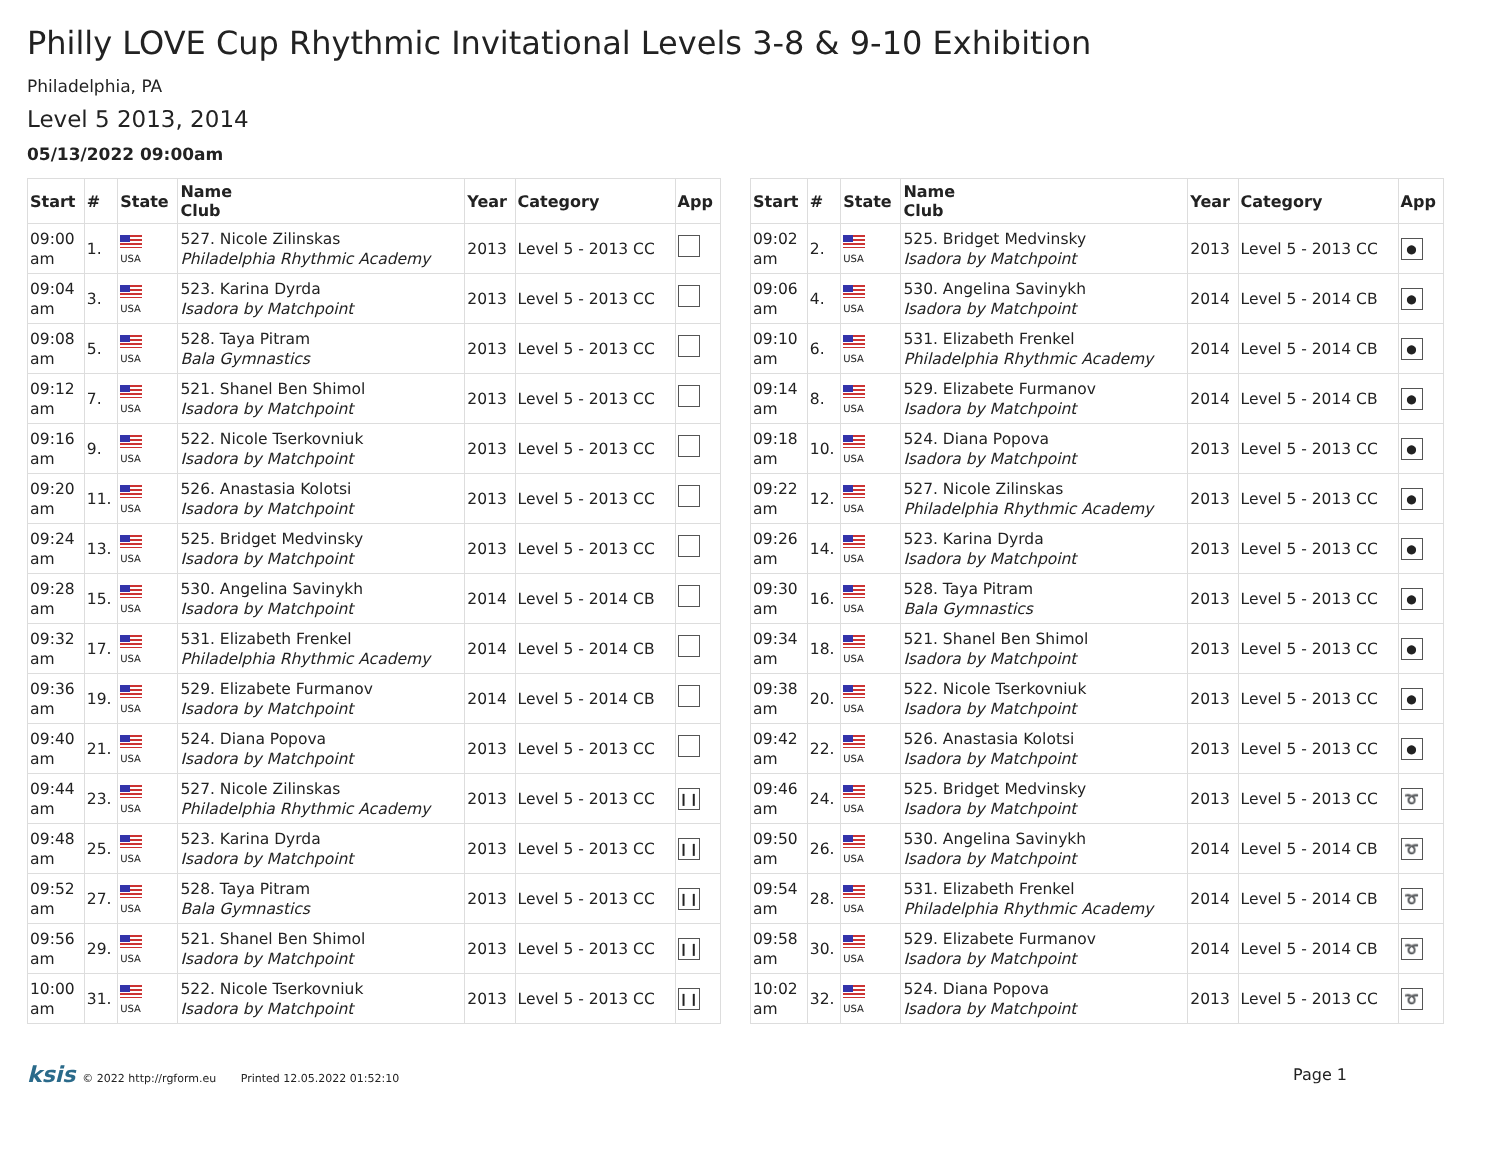Philly LOVE Cup Rhythmic Invitational Levels 3-8 & 9-10 Exhibition
Philadelphia, PA
Level 5 2013, 2014
05/13/2022 09:00am
| Start | # | State | Name Club | Year | Category | App |
| --- | --- | --- | --- | --- | --- | --- |
| 09:00 am | 1. | USA | 527. Nicole Zilinskas Philadelphia Rhythmic Academy | 2013 | Level 5 - 2013 CC | |
| 09:04 am | 3. | USA | 523. Karina Dyrda Isadora by Matchpoint | 2013 | Level 5 - 2013 CC | |
| 09:08 am | 5. | USA | 528. Taya Pitram Bala Gymnastics | 2013 | Level 5 - 2013 CC | |
| 09:12 am | 7. | USA | 521. Shanel Ben Shimol Isadora by Matchpoint | 2013 | Level 5 - 2013 CC | |
| 09:16 am | 9. | USA | 522. Nicole Tserkovniuk Isadora by Matchpoint | 2013 | Level 5 - 2013 CC | |
| 09:20 am | 11. | USA | 526. Anastasia Kolotsi Isadora by Matchpoint | 2013 | Level 5 - 2013 CC | |
| 09:24 am | 13. | USA | 525. Bridget Medvinsky Isadora by Matchpoint | 2013 | Level 5 - 2013 CC | |
| 09:28 am | 15. | USA | 530. Angelina Savinykh Isadora by Matchpoint | 2014 | Level 5 - 2014 CB | |
| 09:32 am | 17. | USA | 531. Elizabeth Frenkel Philadelphia Rhythmic Academy | 2014 | Level 5 - 2014 CB | |
| 09:36 am | 19. | USA | 529. Elizabete Furmanov Isadora by Matchpoint | 2014 | Level 5 - 2014 CB | |
| 09:40 am | 21. | USA | 524. Diana Popova Isadora by Matchpoint | 2013 | Level 5 - 2013 CC | |
| 09:44 am | 23. | USA | 527. Nicole Zilinskas Philadelphia Rhythmic Academy | 2013 | Level 5 - 2013 CC | ❙❙ |
| 09:48 am | 25. | USA | 523. Karina Dyrda Isadora by Matchpoint | 2013 | Level 5 - 2013 CC | ❙❙ |
| 09:52 am | 27. | USA | 528. Taya Pitram Bala Gymnastics | 2013 | Level 5 - 2013 CC | ❙❙ |
| 09:56 am | 29. | USA | 521. Shanel Ben Shimol Isadora by Matchpoint | 2013 | Level 5 - 2013 CC | ❙❙ |
| 10:00 am | 31. | USA | 522. Nicole Tserkovniuk Isadora by Matchpoint | 2013 | Level 5 - 2013 CC | ❙❙ |
| Start | # | State | Name Club | Year | Category | App |
| --- | --- | --- | --- | --- | --- | --- |
| 09:02 am | 2. | USA | 525. Bridget Medvinsky Isadora by Matchpoint | 2013 | Level 5 - 2013 CC | ● |
| 09:06 am | 4. | USA | 530. Angelina Savinykh Isadora by Matchpoint | 2014 | Level 5 - 2014 CB | ● |
| 09:10 am | 6. | USA | 531. Elizabeth Frenkel Philadelphia Rhythmic Academy | 2014 | Level 5 - 2014 CB | ● |
| 09:14 am | 8. | USA | 529. Elizabete Furmanov Isadora by Matchpoint | 2014 | Level 5 - 2014 CB | ● |
| 09:18 am | 10. | USA | 524. Diana Popova Isadora by Matchpoint | 2013 | Level 5 - 2013 CC | ● |
| 09:22 am | 12. | USA | 527. Nicole Zilinskas Philadelphia Rhythmic Academy | 2013 | Level 5 - 2013 CC | ● |
| 09:26 am | 14. | USA | 523. Karina Dyrda Isadora by Matchpoint | 2013 | Level 5 - 2013 CC | ● |
| 09:30 am | 16. | USA | 528. Taya Pitram Bala Gymnastics | 2013 | Level 5 - 2013 CC | ● |
| 09:34 am | 18. | USA | 521. Shanel Ben Shimol Isadora by Matchpoint | 2013 | Level 5 - 2013 CC | ● |
| 09:38 am | 20. | USA | 522. Nicole Tserkovniuk Isadora by Matchpoint | 2013 | Level 5 - 2013 CC | ● |
| 09:42 am | 22. | USA | 526. Anastasia Kolotsi Isadora by Matchpoint | 2013 | Level 5 - 2013 CC | ● |
| 09:46 am | 24. | USA | 525. Bridget Medvinsky Isadora by Matchpoint | 2013 | Level 5 - 2013 CC | ➰ |
| 09:50 am | 26. | USA | 530. Angelina Savinykh Isadora by Matchpoint | 2014 | Level 5 - 2014 CB | ➰ |
| 09:54 am | 28. | USA | 531. Elizabeth Frenkel Philadelphia Rhythmic Academy | 2014 | Level 5 - 2014 CB | ➰ |
| 09:58 am | 30. | USA | 529. Elizabete Furmanov Isadora by Matchpoint | 2014 | Level 5 - 2014 CB | ➰ |
| 10:02 am | 32. | USA | 524. Diana Popova Isadora by Matchpoint | 2013 | Level 5 - 2013 CC | ➰ |
ksis © 2022 http://rgform.eu Printed 12.05.2022 01:52:10
Page 1